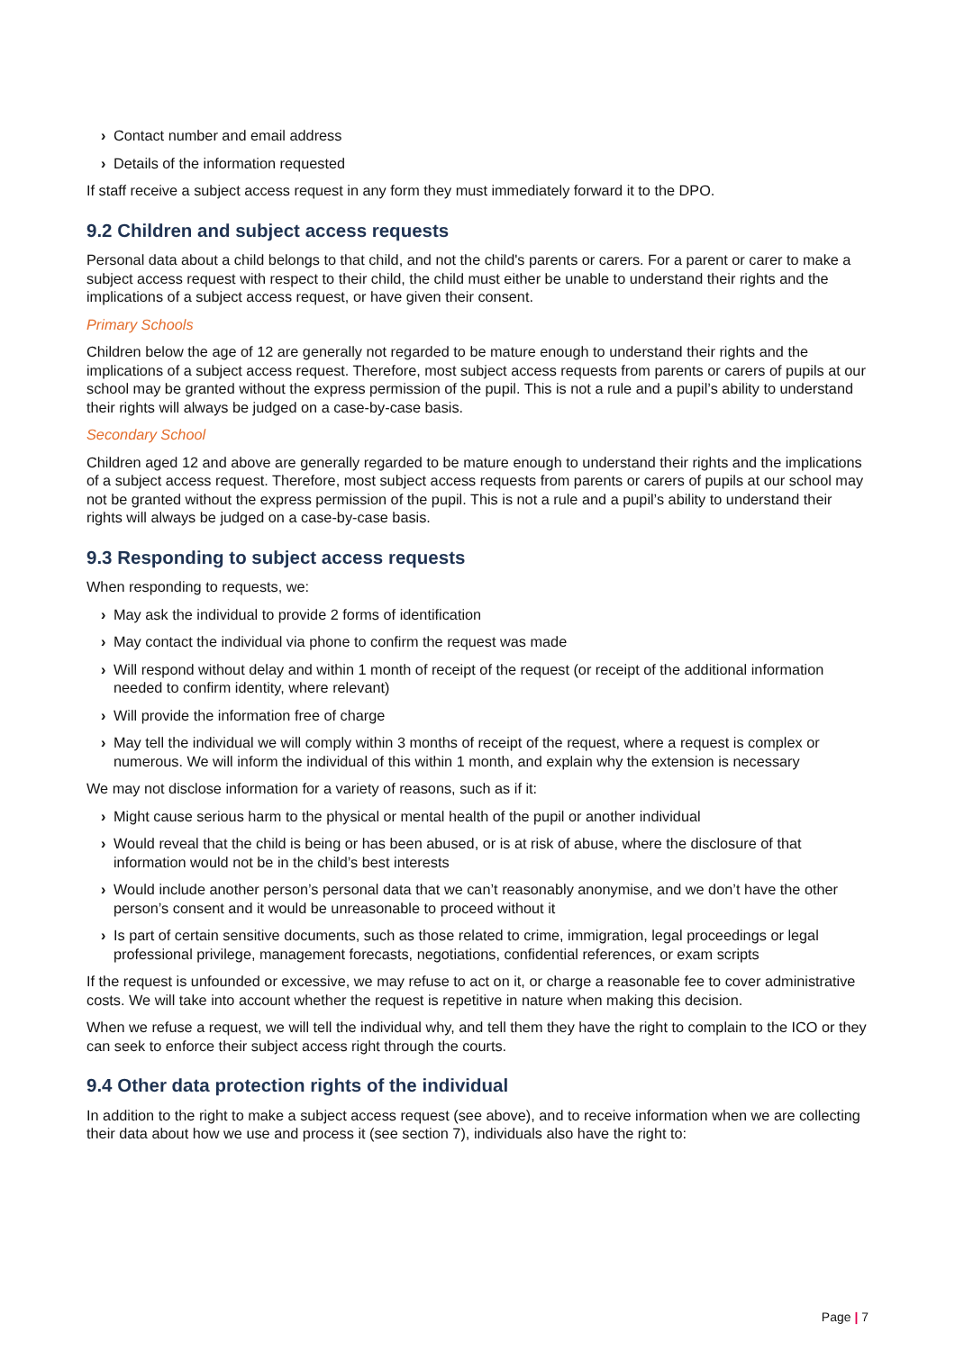› Contact number and email address
› Details of the information requested
If staff receive a subject access request in any form they must immediately forward it to the DPO.
9.2 Children and subject access requests
Personal data about a child belongs to that child, and not the child's parents or carers. For a parent or carer to make a subject access request with respect to their child, the child must either be unable to understand their rights and the implications of a subject access request, or have given their consent.
Primary Schools
Children below the age of 12 are generally not regarded to be mature enough to understand their rights and the implications of a subject access request. Therefore, most subject access requests from parents or carers of pupils at our school may be granted without the express permission of the pupil. This is not a rule and a pupil’s ability to understand their rights will always be judged on a case-by-case basis.
Secondary School
Children aged 12 and above are generally regarded to be mature enough to understand their rights and the implications of a subject access request. Therefore, most subject access requests from parents or carers of pupils at our school may not be granted without the express permission of the pupil. This is not a rule and a pupil’s ability to understand their rights will always be judged on a case-by-case basis.
9.3 Responding to subject access requests
When responding to requests, we:
› May ask the individual to provide 2 forms of identification
› May contact the individual via phone to confirm the request was made
› Will respond without delay and within 1 month of receipt of the request (or receipt of the additional information needed to confirm identity, where relevant)
› Will provide the information free of charge
› May tell the individual we will comply within 3 months of receipt of the request, where a request is complex or numerous. We will inform the individual of this within 1 month, and explain why the extension is necessary
We may not disclose information for a variety of reasons, such as if it:
› Might cause serious harm to the physical or mental health of the pupil or another individual
› Would reveal that the child is being or has been abused, or is at risk of abuse, where the disclosure of that information would not be in the child’s best interests
› Would include another person’s personal data that we can’t reasonably anonymise, and we don’t have the other person’s consent and it would be unreasonable to proceed without it
› Is part of certain sensitive documents, such as those related to crime, immigration, legal proceedings or legal professional privilege, management forecasts, negotiations, confidential references, or exam scripts
If the request is unfounded or excessive, we may refuse to act on it, or charge a reasonable fee to cover administrative costs. We will take into account whether the request is repetitive in nature when making this decision.
When we refuse a request, we will tell the individual why, and tell them they have the right to complain to the ICO or they can seek to enforce their subject access right through the courts.
9.4 Other data protection rights of the individual
In addition to the right to make a subject access request (see above), and to receive information when we are collecting their data about how we use and process it (see section 7), individuals also have the right to:
Page | 7